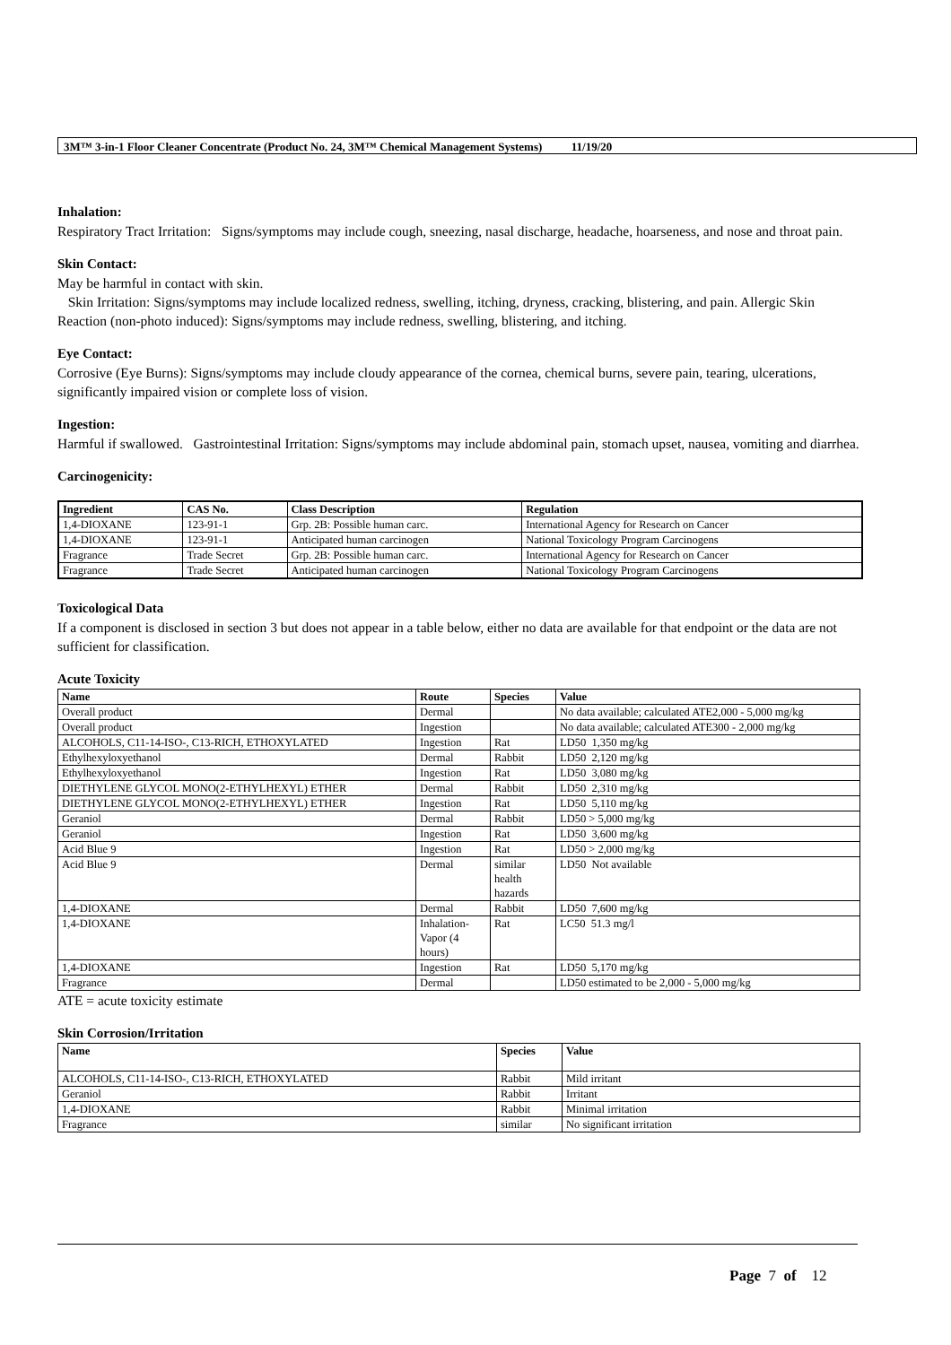3M™ 3-in-1 Floor Cleaner Concentrate (Product No. 24, 3M™ Chemical Management Systems) 11/19/20
Inhalation:
Respiratory Tract Irritation: Signs/symptoms may include cough, sneezing, nasal discharge, headache, hoarseness, and nose and throat pain.
Skin Contact:
May be harmful in contact with skin.
Skin Irritation: Signs/symptoms may include localized redness, swelling, itching, dryness, cracking, blistering, and pain. Allergic Skin Reaction (non-photo induced): Signs/symptoms may include redness, swelling, blistering, and itching.
Eye Contact:
Corrosive (Eye Burns): Signs/symptoms may include cloudy appearance of the cornea, chemical burns, severe pain, tearing, ulcerations, significantly impaired vision or complete loss of vision.
Ingestion:
Harmful if swallowed. Gastrointestinal Irritation: Signs/symptoms may include abdominal pain, stomach upset, nausea, vomiting and diarrhea.
Carcinogenicity:
| Ingredient | CAS No. | Class Description | Regulation |
| --- | --- | --- | --- |
| 1,4-DIOXANE | 123-91-1 | Grp. 2B: Possible human carc. | International Agency for Research on Cancer |
| 1,4-DIOXANE | 123-91-1 | Anticipated human carcinogen | National Toxicology Program Carcinogens |
| Fragrance | Trade Secret | Grp. 2B: Possible human carc. | International Agency for Research on Cancer |
| Fragrance | Trade Secret | Anticipated human carcinogen | National Toxicology Program Carcinogens |
Toxicological Data
If a component is disclosed in section 3 but does not appear in a table below, either no data are available for that endpoint or the data are not sufficient for classification.
Acute Toxicity
| Name | Route | Species | Value |
| --- | --- | --- | --- |
| Overall product | Dermal | | No data available; calculated ATE2,000 - 5,000 mg/kg |
| Overall product | Ingestion | | No data available; calculated ATE300 - 2,000 mg/kg |
| ALCOHOLS, C11-14-ISO-, C13-RICH, ETHOXYLATED | Ingestion | Rat | LD50 1,350 mg/kg |
| Ethylhexyloxyethanol | Dermal | Rabbit | LD50 2,120 mg/kg |
| Ethylhexyloxyethanol | Ingestion | Rat | LD50 3,080 mg/kg |
| DIETHYLENE GLYCOL MONO(2-ETHYLHEXYL) ETHER | Dermal | Rabbit | LD50 2,310 mg/kg |
| DIETHYLENE GLYCOL MONO(2-ETHYLHEXYL) ETHER | Ingestion | Rat | LD50 5,110 mg/kg |
| Geraniol | Dermal | Rabbit | LD50 > 5,000 mg/kg |
| Geraniol | Ingestion | Rat | LD50 3,600 mg/kg |
| Acid Blue 9 | Ingestion | Rat | LD50 > 2,000 mg/kg |
| Acid Blue 9 | Dermal | similar health hazards | LD50 Not available |
| 1,4-DIOXANE | Dermal | Rabbit | LD50 7,600 mg/kg |
| 1,4-DIOXANE | Inhalation-Vapor (4 hours) | Rat | LC50 51.3 mg/l |
| 1,4-DIOXANE | Ingestion | Rat | LD50 5,170 mg/kg |
| Fragrance | Dermal | | LD50 estimated to be 2,000 - 5,000 mg/kg |
ATE = acute toxicity estimate
Skin Corrosion/Irritation
| Name | Species | Value |
| --- | --- | --- |
| ALCOHOLS, C11-14-ISO-, C13-RICH, ETHOXYLATED | Rabbit | Mild irritant |
| Geraniol | Rabbit | Irritant |
| 1,4-DIOXANE | Rabbit | Minimal irritation |
| Fragrance | similar | No significant irritation |
Page 7 of 12